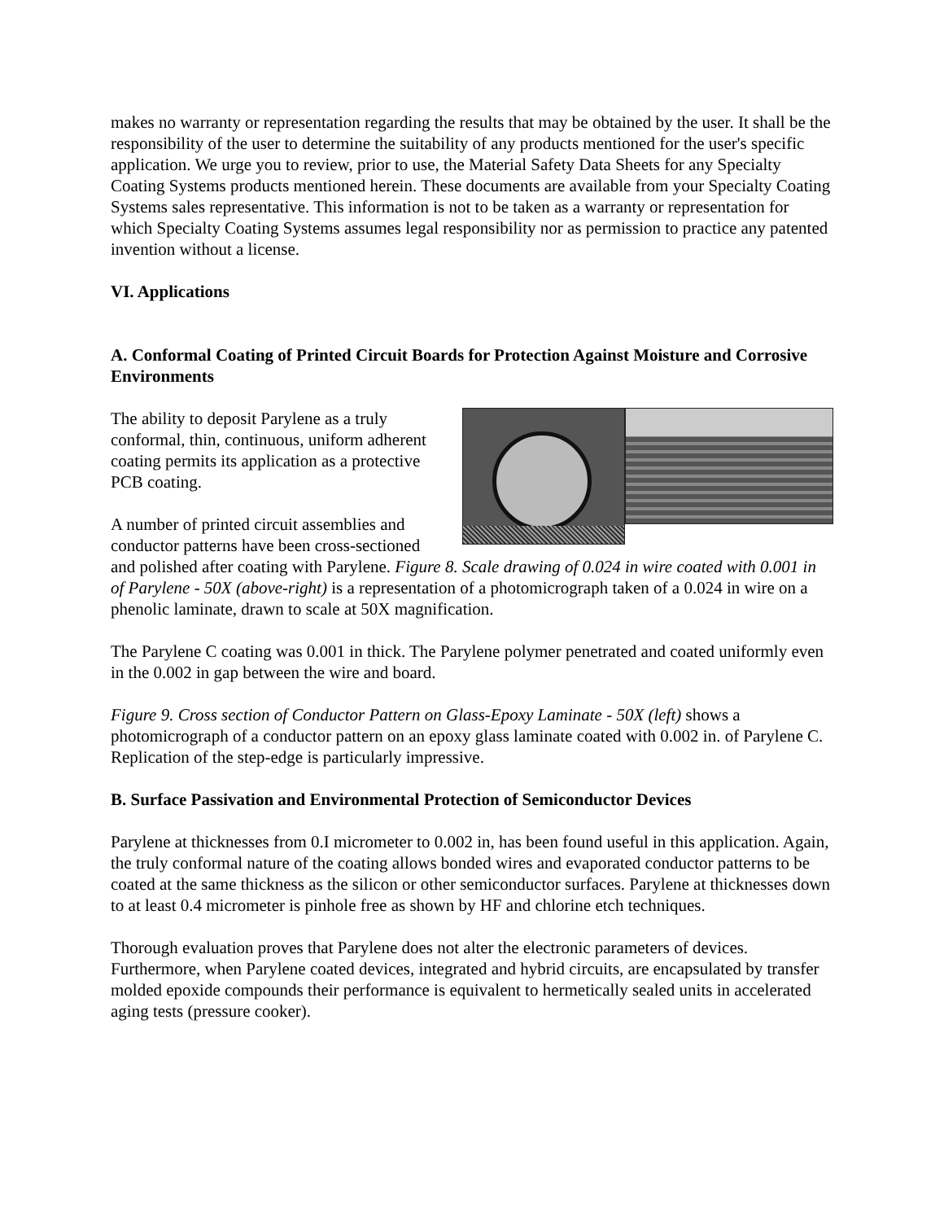makes no warranty or representation regarding the results that may be obtained by the user. It shall be the responsibility of the user to determine the suitability of any products mentioned for the user's specific application. We urge you to review, prior to use, the Material Safety Data Sheets for any Specialty Coating Systems products mentioned herein. These documents are available from your Specialty Coating Systems sales representative. This information is not to be taken as a warranty or representation for which Specialty Coating Systems assumes legal responsibility nor as permission to practice any patented invention without a license.
VI. Applications
A. Conformal Coating of Printed Circuit Boards for Protection Against Moisture and Corrosive Environments
The ability to deposit Parylene as a truly conformal, thin, continuous, uniform adherent coating permits its application as a protective PCB coating.
A number of printed circuit assemblies and conductor patterns have been cross-sectioned and polished after coating with Parylene. Figure 8. Scale drawing of 0.024 in wire coated with 0.001 in of Parylene - 50X (above-right) is a representation of a photomicrograph taken of a 0.024 in wire on a phenolic laminate, drawn to scale at 50X magnification.
The Parylene C coating was 0.001 in thick. The Parylene polymer penetrated and coated uniformly even in the 0.002 in gap between the wire and board.
Figure 9. Cross section of Conductor Pattern on Glass-Epoxy Laminate - 50X (left) shows a photomicrograph of a conductor pattern on an epoxy glass laminate coated with 0.002 in. of Parylene C. Replication of the step-edge is particularly impressive.
B. Surface Passivation and Environmental Protection of Semiconductor Devices
Parylene at thicknesses from 0.I micrometer to 0.002 in, has been found useful in this application. Again, the truly conformal nature of the coating allows bonded wires and evaporated conductor patterns to be coated at the same thickness as the silicon or other semiconductor surfaces. Parylene at thicknesses down to at least 0.4 micrometer is pinhole free as shown by HF and chlorine etch techniques.
Thorough evaluation proves that Parylene does not alter the electronic parameters of devices. Furthermore, when Parylene coated devices, integrated and hybrid circuits, are encapsulated by transfer molded epoxide compounds their performance is equivalent to hermetically sealed units in accelerated aging tests (pressure cooker).